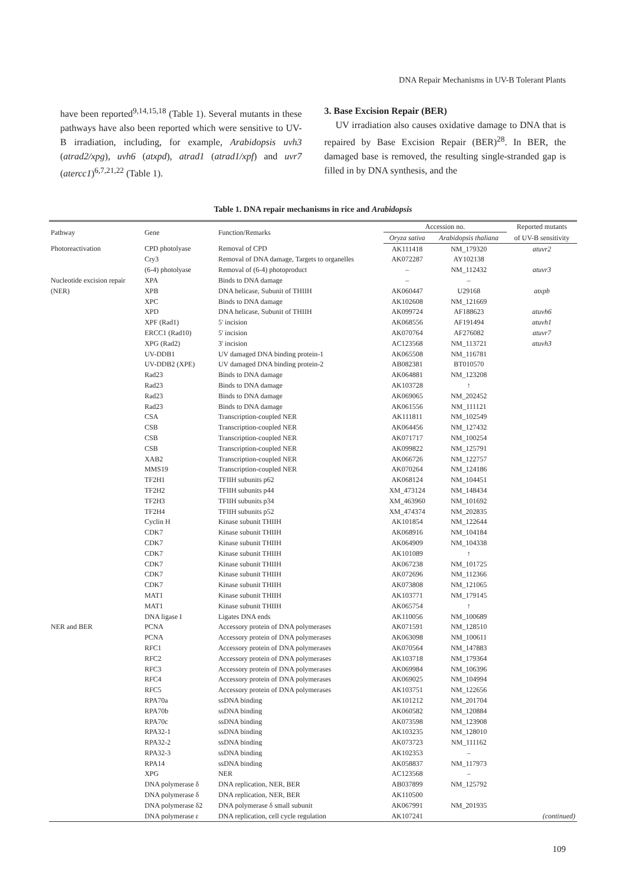DNA Repair Mechanisms in UV-B Tolerant Plants
have been reported<sup>9,14,15,18</sup> (Table 1). Several mutants in these pathways have also been reported which were sensitive to UV-B irradiation, including, for example, Arabidopsis uvh3 (atrad2/xpg), uvh6 (atxpd), atrad1 (atrad1/xpf) and uvr7 (atercc1)<sup>6,7,21,22</sup> (Table 1).
3. Base Excision Repair (BER)
UV irradiation also causes oxidative damage to DNA that is repaired by Base Excision Repair (BER)<sup>28</sup>. In BER, the damaged base is removed, the resulting single-stranded gap is filled in by DNA synthesis, and the
Table 1. DNA repair mechanisms in rice and Arabidopsis
| Pathway | Gene | Function/Remarks | Accession no. | | Reported mutants |
| --- | --- | --- | --- | --- | --- |
| | | | Oryza sativa | Arabidopsis thaliana | of UV-B sensitivity |
| Photoreactivation | CPD photolyase | Removal of CPD | AK111418 | NM_179320 | atuvr2 |
| | Cry3 | Removal of DNA damage, Targets to organelles | AK072287 | AY102138 | |
| | (6-4) photolyase | Removal of (6-4) photoproduct | – | NM_112432 | atuvr3 |
| Nucleotide excision repair | XPA | Binds to DNA damage | – | – | |
| (NER) | XPB | DNA helicase, Subunit of THIIH | AK060447 | U29168 | atxpb |
| | XPC | Binds to DNA damage | AK102608 | NM_121669 | |
| | XPD | DNA helicase, Subunit of THIIH | AK099724 | AF188623 | atuvh6 |
| | XPF (Rad1) | 5' incision | AK068556 | AF191494 | atuvh1 |
| | ERCC1 (Rad10) | 5' incision | AK070764 | AF276082 | atuvr7 |
| | XPG (Rad2) | 3' incision | AC123568 | NM_113721 | atuvh3 |
| | UV-DDB1 | UV damaged DNA binding protein-1 | AK065508 | NM_116781 | |
| | UV-DDB2 (XPE) | UV damaged DNA binding protein-2 | AB082381 | BT010570 | |
| | Rad23 | Binds to DNA damage | AK064881 | NM_123208 | |
| | Rad23 | Binds to DNA damage | AK103728 | ↑ | |
| | Rad23 | Binds to DNA damage | AK069065 | NM_202452 | |
| | Rad23 | Binds to DNA damage | AK061556 | NM_111121 | |
| | CSA | Transcription-coupled NER | AK111811 | NM_102549 | |
| | CSB | Transcription-coupled NER | AK064456 | NM_127432 | |
| | CSB | Transcription-coupled NER | AK071717 | NM_100254 | |
| | CSB | Transcription-coupled NER | AK099822 | NM_125791 | |
| | XAB2 | Transcription-coupled NER | AK066726 | NM_122757 | |
| | MMS19 | Transcription-coupled NER | AK070264 | NM_124186 | |
| | TF2H1 | TFIIH subunits p62 | AK068124 | NM_104451 | |
| | TF2H2 | TFIIH subunits p44 | XM_473124 | NM_148434 | |
| | TF2H3 | TFIIH subunits p34 | XM_463960 | NM_101692 | |
| | TF2H4 | TFIIH subunits p52 | XM_474374 | NM_202835 | |
| | Cyclin H | Kinase subunit THIIH | AK101854 | NM_122644 | |
| | CDK7 | Kinase subunit THIIH | AK068916 | NM_104184 | |
| | CDK7 | Kinase subunit THIIH | AK064909 | NM_104338 | |
| | CDK7 | Kinase subunit THIIH | AK101089 | ↑ | |
| | CDK7 | Kinase subunit THIIH | AK067238 | NM_101725 | |
| | CDK7 | Kinase subunit THIIH | AK072696 | NM_112366 | |
| | CDK7 | Kinase subunit THIIH | AK073808 | NM_121065 | |
| | MAT1 | Kinase subunit THIIH | AK103771 | NM_179145 | |
| | MAT1 | Kinase subunit THIIH | AK065754 | ↑ | |
| | DNA ligase I | Ligates DNA ends | AK110056 | NM_100689 | |
| NER and BER | PCNA | Accessory protein of DNA polymerases | AK071591 | NM_128510 | |
| | PCNA | Accessory protein of DNA polymerases | AK063098 | NM_100611 | |
| | RFC1 | Accessory protein of DNA polymerases | AK070564 | NM_147883 | |
| | RFC2 | Accessory protein of DNA polymerases | AK103718 | NM_179364 | |
| | RFC3 | Accessory protein of DNA polymerases | AK069984 | NM_106396 | |
| | RFC4 | Accessory protein of DNA polymerases | AK069025 | NM_104994 | |
| | RFC5 | Accessory protein of DNA polymerases | AK103751 | NM_122656 | |
| | RPA70a | ssDNA binding | AK101212 | NM_201704 | |
| | RPA70b | ssDNA binding | AK060582 | NM_120884 | |
| | RPA70c | ssDNA binding | AK073598 | NM_123908 | |
| | RPA32-1 | ssDNA binding | AK103235 | NM_128010 | |
| | RPA32-2 | ssDNA binding | AK073723 | NM_111162 | |
| | RPA32-3 | ssDNA binding | AK102353 | – | |
| | RPA14 | ssDNA binding | AK058837 | NM_117973 | |
| | XPG | NER | AC123568 | – | |
| | DNA polymerase δ | DNA replication, NER, BER | AB037899 | NM_125792 | |
| | DNA polymerase δ | DNA replication, NER, BER | AK110500 | | |
| | DNA polymerase δ2 | DNA polymerase δ small subunit | AK067991 | NM_201935 | |
| | DNA polymerase ε | DNA replication, cell cycle regulation | AK107241 | | (continued) |
109